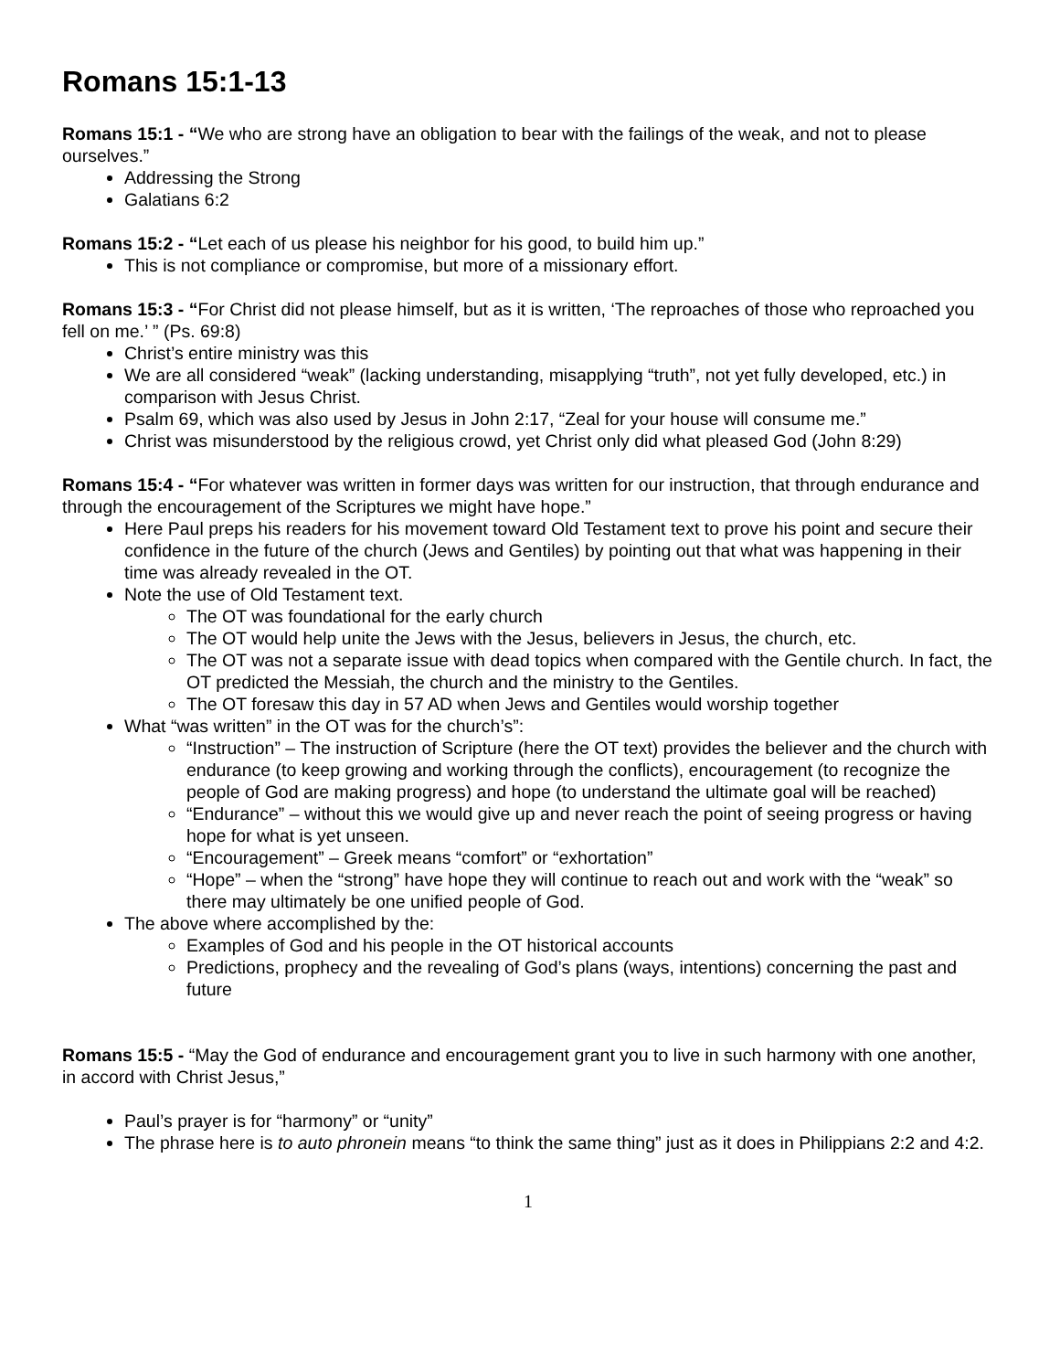Romans 15:1-13
Romans 15:1 - “We who are strong have an obligation to bear with the failings of the weak, and not to please ourselves.”
Addressing the Strong
Galatians 6:2
Romans 15:2 - “Let each of us please his neighbor for his good, to build him up.”
This is not compliance or compromise, but more of a missionary effort.
Romans 15:3 - “For Christ did not please himself, but as it is written, ‘The reproaches of those who reproached you fell on me.’ ” (Ps. 69:8)
Christ’s entire ministry was this
We are all considered “weak” (lacking understanding, misapplying “truth”, not yet fully developed, etc.) in comparison with Jesus Christ.
Psalm 69, which was also used by Jesus in John 2:17, “Zeal for your house will consume me.”
Christ was misunderstood by the religious crowd, yet Christ only did what pleased God (John 8:29)
Romans 15:4 - “For whatever was written in former days was written for our instruction, that through endurance and through the encouragement of the Scriptures we might have hope.”
Here Paul preps his readers for his movement toward Old Testament text to prove his point and secure their confidence in the future of the church (Jews and Gentiles) by pointing out that what was happening in their time was already revealed in the OT.
Note the use of Old Testament text.
The OT was foundational for the early church
The OT would help unite the Jews with the Jesus, believers in Jesus, the church, etc.
The OT was not a separate issue with dead topics when compared with the Gentile church. In fact, the OT predicted the Messiah, the church and the ministry to the Gentiles.
The OT foresaw this day in 57 AD when Jews and Gentiles would worship together
What “was written” in the OT was for the church’s”:
“Instruction” – The instruction of Scripture (here the OT text) provides the believer and the church with endurance (to keep growing and working through the conflicts), encouragement (to recognize the people of God are making progress) and hope (to understand the ultimate goal will be reached)
“Endurance” – without this we would give up and never reach the point of seeing progress or having hope for what is yet unseen.
“Encouragement” – Greek means “comfort” or “exhortation”
“Hope” – when the “strong” have hope they will continue to reach out and work with the “weak” so there may ultimately be one unified people of God.
The above where accomplished by the:
Examples of God and his people in the OT historical accounts
Predictions, prophecy and the revealing of God’s plans (ways, intentions) concerning the past and future
Romans 15:5 - “May the God of endurance and encouragement grant you to live in such harmony with one another, in accord with Christ Jesus,”
Paul’s prayer is for “harmony” or “unity”
The phrase here is to auto phronein means “to think the same thing” just as it does in Philippians 2:2 and 4:2.
1